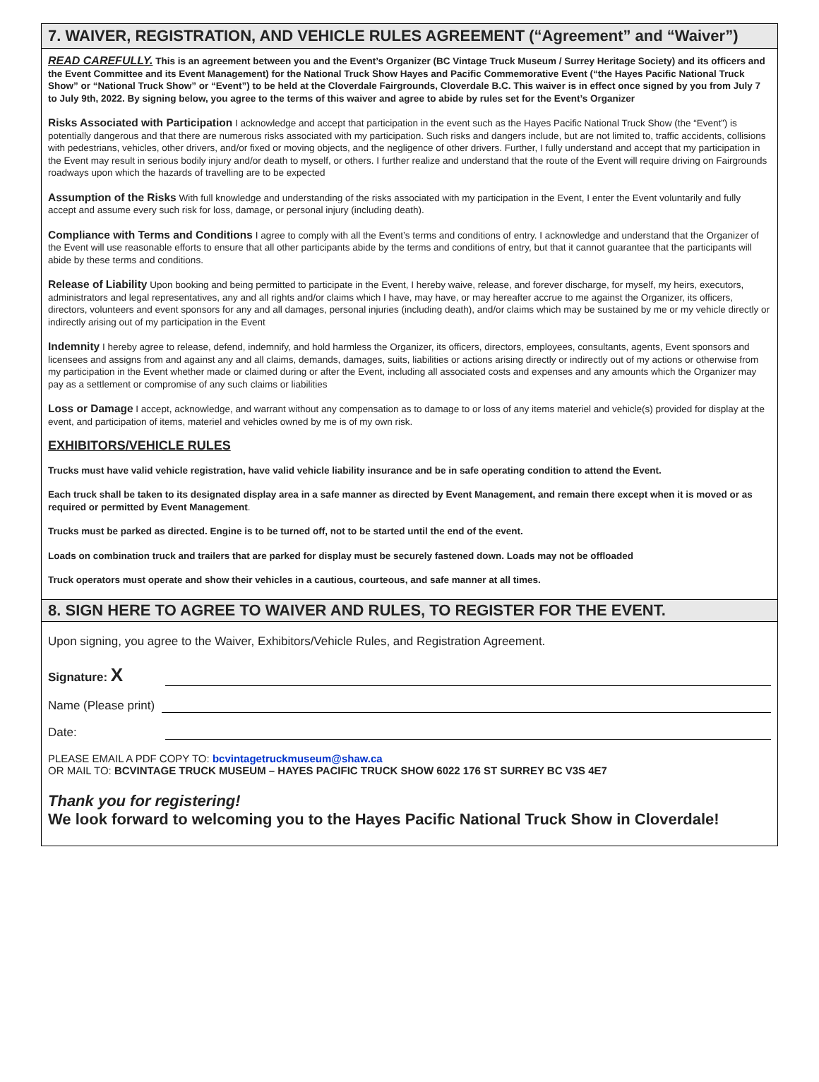7. WAIVER, REGISTRATION, AND VEHICLE RULES AGREEMENT (“Agreement” and “Waiver”)
READ CAREFULLY. This is an agreement between you and the Event’s Organizer (BC Vintage Truck Museum / Surrey Heritage Society) and its officers and the Event Committee and its Event Management) for the National Truck Show Hayes and Pacific Commemorative Event (“the Hayes Pacific National Truck Show” or “National Truck Show” or “Event”) to be held at the Cloverdale Fairgrounds, Cloverdale B.C. This waiver is in effect once signed by you from July 7 to July 9th, 2022. By signing below, you agree to the terms of this waiver and agree to abide by rules set for the Event’s Organizer
Risks Associated with Participation I acknowledge and accept that participation in the event such as the Hayes Pacific National Truck Show (the “Event”) is potentially dangerous and that there are numerous risks associated with my participation. Such risks and dangers include, but are not limited to, traffic accidents, collisions with pedestrians, vehicles, other drivers, and/or fixed or moving objects, and the negligence of other drivers. Further, I fully understand and accept that my participation in the Event may result in serious bodily injury and/or death to myself, or others. I further realize and understand that the route of the Event will require driving on Fairgrounds roadways upon which the hazards of travelling are to be expected
Assumption of the Risks With full knowledge and understanding of the risks associated with my participation in the Event, I enter the Event voluntarily and fully accept and assume every such risk for loss, damage, or personal injury (including death).
Compliance with Terms and Conditions I agree to comply with all the Event’s terms and conditions of entry. I acknowledge and understand that the Organizer of the Event will use reasonable efforts to ensure that all other participants abide by the terms and conditions of entry, but that it cannot guarantee that the participants will abide by these terms and conditions.
Release of Liability Upon booking and being permitted to participate in the Event, I hereby waive, release, and forever discharge, for myself, my heirs, executors, administrators and legal representatives, any and all rights and/or claims which I have, may have, or may hereafter accrue to me against the Organizer, its officers, directors, volunteers and event sponsors for any and all damages, personal injuries (including death), and/or claims which may be sustained by me or my vehicle directly or indirectly arising out of my participation in the Event
Indemnity I hereby agree to release, defend, indemnify, and hold harmless the Organizer, its officers, directors, employees, consultants, agents, Event sponsors and licensees and assigns from and against any and all claims, demands, damages, suits, liabilities or actions arising directly or indirectly out of my actions or otherwise from my participation in the Event whether made or claimed during or after the Event, including all associated costs and expenses and any amounts which the Organizer may pay as a settlement or compromise of any such claims or liabilities
Loss or Damage I accept, acknowledge, and warrant without any compensation as to damage to or loss of any items materiel and vehicle(s) provided for display at the event, and participation of items, materiel and vehicles owned by me is of my own risk.
EXHIBITORS/VEHICLE RULES
Trucks must have valid vehicle registration, have valid vehicle liability insurance and be in safe operating condition to attend the Event.
Each truck shall be taken to its designated display area in a safe manner as directed by Event Management, and remain there except when it is moved or as required or permitted by Event Management.
Trucks must be parked as directed. Engine is to be turned off, not to be started until the end of the event.
Loads on combination truck and trailers that are parked for display must be securely fastened down. Loads may not be offloaded
Truck operators must operate and show their vehicles in a cautious, courteous, and safe manner at all times.
8. SIGN HERE TO AGREE TO WAIVER AND RULES, TO REGISTER FOR THE EVENT.
Upon signing, you agree to the Waiver, Exhibitors/Vehicle Rules, and Registration Agreement.
Signature: X
Name (Please print)
Date:
PLEASE EMAIL A PDF COPY TO: bcvintagetruckmuseum@shaw.ca
OR MAIL TO: BCVINTAGE TRUCK MUSEUM – HAYES PACIFIC TRUCK SHOW 6022 176 ST SURREY BC V3S 4E7
Thank you for registering!
We look forward to welcoming you to the Hayes Pacific National Truck Show in Cloverdale!